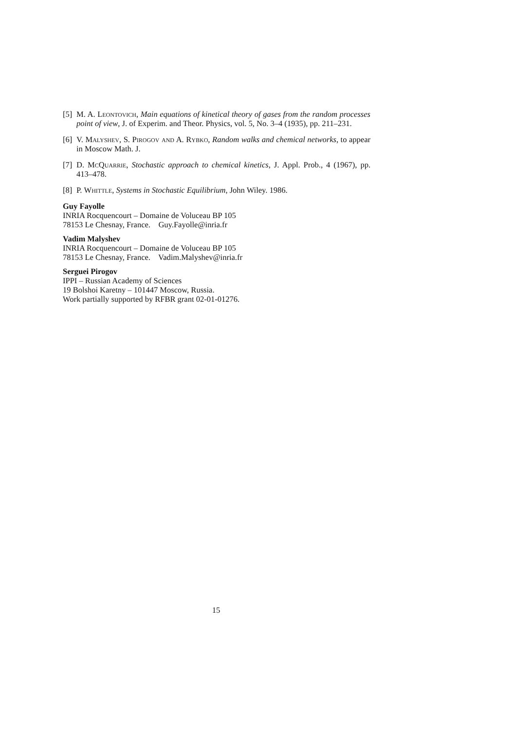[5] M. A. Leontovich, Main equations of kinetical theory of gases from the random processes point of view, J. of Experim. and Theor. Physics, vol. 5, No. 3–4 (1935), pp. 211–231.
[6] V. Malyshev, S. Pirogov and A. Rybko, Random walks and chemical networks, to appear in Moscow Math. J.
[7] D. McQuarrie, Stochastic approach to chemical kinetics, J. Appl. Prob., 4 (1967), pp. 413–478.
[8] P. Whittle, Systems in Stochastic Equilibrium, John Wiley. 1986.
Guy Fayolle
INRIA Rocquencourt – Domaine de Voluceau BP 105
78153 Le Chesnay, France. Guy.Fayolle@inria.fr
Vadim Malyshev
INRIA Rocquencourt – Domaine de Voluceau BP 105
78153 Le Chesnay, France. Vadim.Malyshev@inria.fr
Serguei Pirogov
IPPI – Russian Academy of Sciences
19 Bolshoi Karetny – 101447 Moscow, Russia.
Work partially supported by RFBR grant 02-01-01276.
15